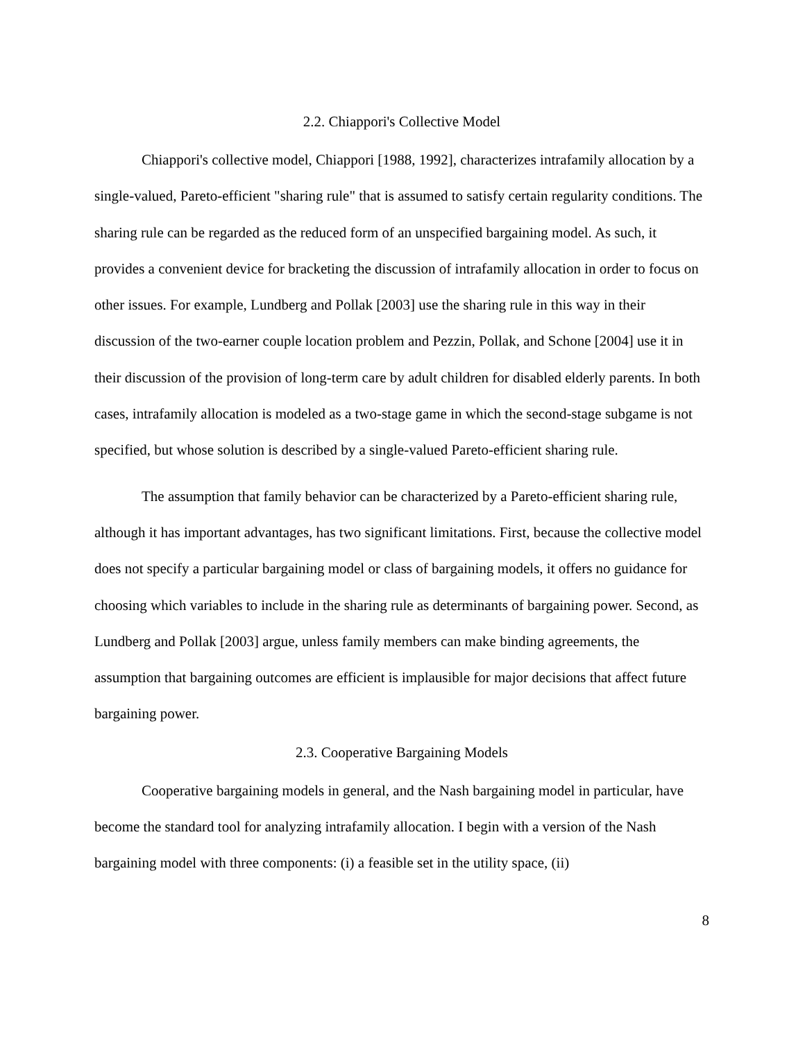2.2. Chiappori's Collective Model
Chiappori's collective model, Chiappori [1988, 1992], characterizes intrafamily allocation by a single-valued, Pareto-efficient "sharing rule" that is assumed to satisfy certain regularity conditions. The sharing rule can be regarded as the reduced form of an unspecified bargaining model. As such, it provides a convenient device for bracketing the discussion of intrafamily allocation in order to focus on other issues. For example, Lundberg and Pollak [2003] use the sharing rule in this way in their discussion of the two-earner couple location problem and Pezzin, Pollak, and Schone [2004] use it in their discussion of the provision of long-term care by adult children for disabled elderly parents. In both cases, intrafamily allocation is modeled as a two-stage game in which the second-stage subgame is not specified, but whose solution is described by a single-valued Pareto-efficient sharing rule.
The assumption that family behavior can be characterized by a Pareto-efficient sharing rule, although it has important advantages, has two significant limitations. First, because the collective model does not specify a particular bargaining model or class of bargaining models, it offers no guidance for choosing which variables to include in the sharing rule as determinants of bargaining power. Second, as Lundberg and Pollak [2003] argue, unless family members can make binding agreements, the assumption that bargaining outcomes are efficient is implausible for major decisions that affect future bargaining power.
2.3. Cooperative Bargaining Models
Cooperative bargaining models in general, and the Nash bargaining model in particular, have become the standard tool for analyzing intrafamily allocation. I begin with a version of the Nash bargaining model with three components: (i) a feasible set in the utility space, (ii)
8